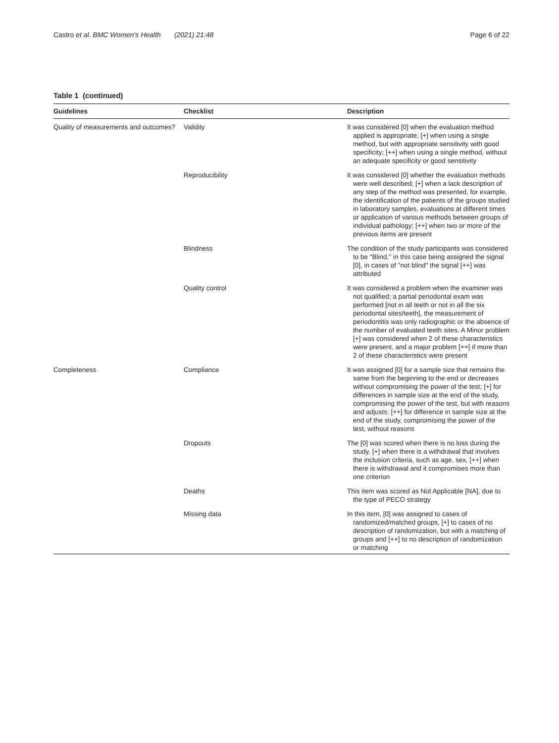Castro et al. BMC Women's Health (2021) 21:48 Page 6 of 22
Table 1 (continued)
| Guidelines | Checklist | Description |
| --- | --- | --- |
| Quality of measurements and outcomes? | Validity | It was considered [0] when the evaluation method applied is appropriate; [+] when using a single method, but with appropriate sensitivity with good specificity; [++] when using a single method, without an adequate specificity or good sensitivity |
| | Reproducibility | It was considered [0] whether the evaluation methods were well described; [+] when a lack description of any step of the method was presented, for example, the identification of the patients of the groups studied in laboratory samples, evaluations at different times or application of various methods between groups of individual pathology; [++] when two or more of the previous items are present |
| | Blindness | The condition of the study participants was considered to be "Blind," in this case being assigned the signal [0], in cases of "not blind" the signal [++] was attributed |
| | Quality control | It was considered a problem when the examiner was not qualified; a partial periodontal exam was performed [not in all teeth or not in all the six periodontal sites/teeth], the measurement of periodontitis was only radiographic or the absence of the number of evaluated teeth sites. A Minor problem [+] was considered when 2 of these characteristics were present, and a major problem [++] if more than 2 of these characteristics were present |
| Completeness | Compliance | It was assigned [0] for a sample size that remains the same from the beginning to the end or decreases without compromising the power of the test; [+] for differences in sample size at the end of the study, compromising the power of the test, but with reasons and adjusts; [++] for difference in sample size at the end of the study, compromising the power of the test, without reasons |
| | Dropouts | The [0] was scored when there is no loss during the study, [+] when there is a withdrawal that involves the inclusion criteria, such as age, sex, [++] when there is withdrawal and it compromises more than one criterion |
| | Deaths | This item was scored as Not Applicable [NA], due to the type of PECO strategy |
| | Missing data | In this item, [0] was assigned to cases of randomized/matched groups, [+] to cases of no description of randomization, but with a matching of groups and [++] to no description of randomization or matching |